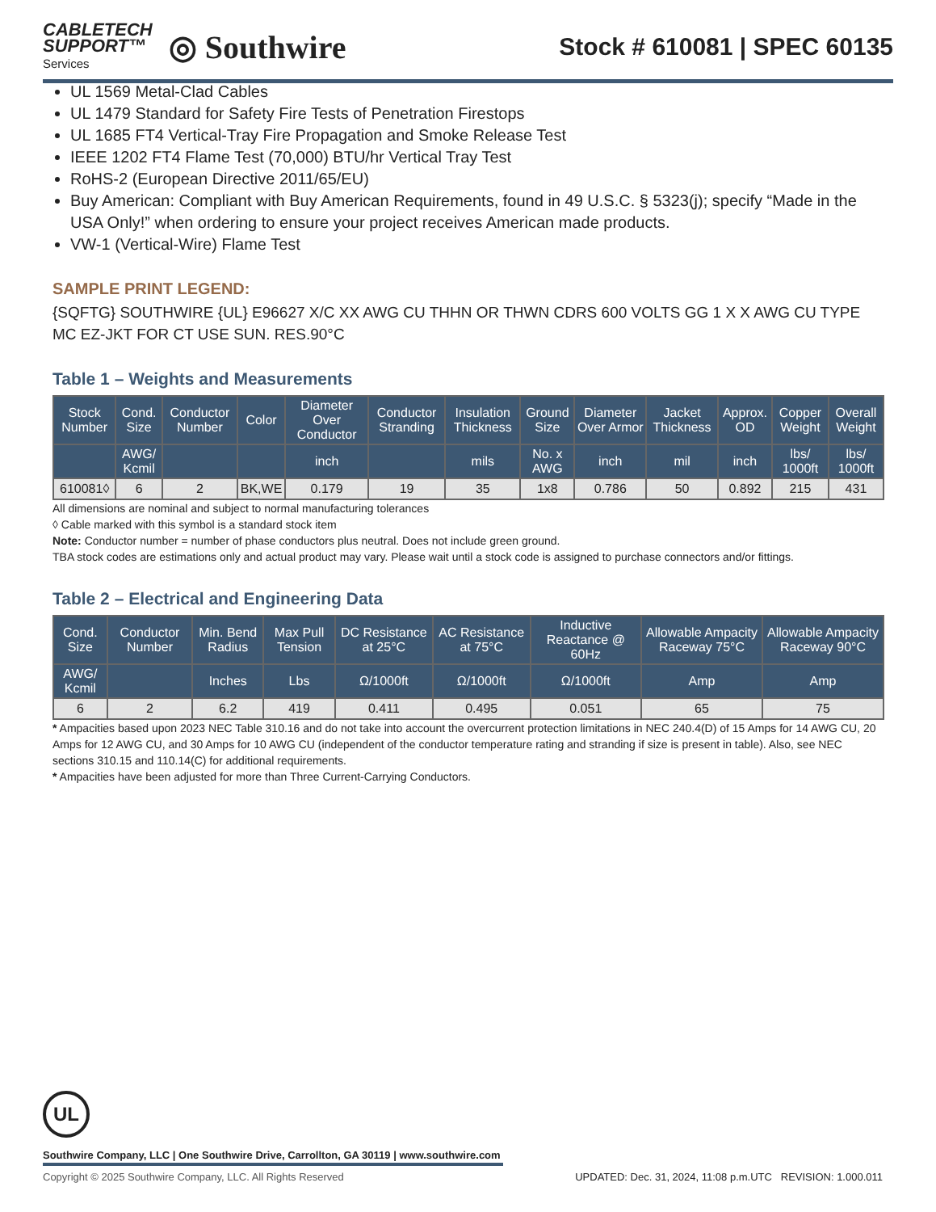CABLETECH
SUPPORT™
Services
◎ Southwire
Stock # 610081 | SPEC 60135
UL 1569 Metal-Clad Cables
UL 1479 Standard for Safety Fire Tests of Penetration Firestops
UL 1685 FT4 Vertical-Tray Fire Propagation and Smoke Release Test
IEEE 1202 FT4 Flame Test (70,000) BTU/hr Vertical Tray Test
RoHS-2 (European Directive 2011/65/EU)
Buy American: Compliant with Buy American Requirements, found in 49 U.S.C. § 5323(j); specify “Made in the USA Only!” when ordering to ensure your project receives American made products.
VW-1 (Vertical-Wire) Flame Test
SAMPLE PRINT LEGEND:
{SQFTG} SOUTHWIRE {UL} E96627 X/C XX AWG CU THHN OR THWN CDRS 600 VOLTS GG 1 X X AWG CU TYPE MC EZ-JKT FOR CT USE SUN. RES.90°C
Table 1 – Weights and Measurements
| Stock Number | Cond. Size | Conductor Number | Color | Diameter Over Conductor | Conductor Stranding | Insulation Thickness | Ground Size | Diameter Over Armor | Jacket Thickness | Approx. OD | Copper Weight | Overall Weight |
| --- | --- | --- | --- | --- | --- | --- | --- | --- | --- | --- | --- | --- |
| | AWG/ Kcmil | | | inch | | mils | No. x AWG | inch | mil | inch | lbs/ 1000ft | lbs/ 1000ft |
| 610081◊ | 6 | 2 | BK,WE | 0.179 | 19 | 35 | 1x8 | 0.786 | 50 | 0.892 | 215 | 431 |
All dimensions are nominal and subject to normal manufacturing tolerances
◊ Cable marked with this symbol is a standard stock item
Note: Conductor number = number of phase conductors plus neutral. Does not include green ground.
TBA stock codes are estimations only and actual product may vary. Please wait until a stock code is assigned to purchase connectors and/or fittings.
Table 2 – Electrical and Engineering Data
| Cond. Size | Conductor Number | Min. Bend Radius | Max Pull Tension | DC Resistance at 25°C | AC Resistance at 75°C | Inductive Reactance @ 60Hz | Allowable Ampacity Raceway 75°C | Allowable Ampacity Raceway 90°C |
| --- | --- | --- | --- | --- | --- | --- | --- | --- |
| AWG/ Kcmil | | Inches | Lbs | Ω/1000ft | Ω/1000ft | Ω/1000ft | Amp | Amp |
| 6 | 2 | 6.2 | 419 | 0.411 | 0.495 | 0.051 | 65 | 75 |
* Ampacities based upon 2023 NEC Table 310.16 and do not take into account the overcurrent protection limitations in NEC 240.4(D) of 15 Amps for 14 AWG CU, 20 Amps for 12 AWG CU, and 30 Amps for 10 AWG CU (independent of the conductor temperature rating and stranding if size is present in table). Also, see NEC sections 310.15 and 110.14(C) for additional requirements.
* Ampacities have been adjusted for more than Three Current-Carrying Conductors.
UL
Southwire Company, LLC | One Southwire Drive, Carrollton, GA 30119 | www.southwire.com
Copyright © 2025 Southwire Company, LLC. All Rights Reserved UPDATED: Dec. 31, 2024, 11:08 p.m.UTC REVISION: 1.000.011